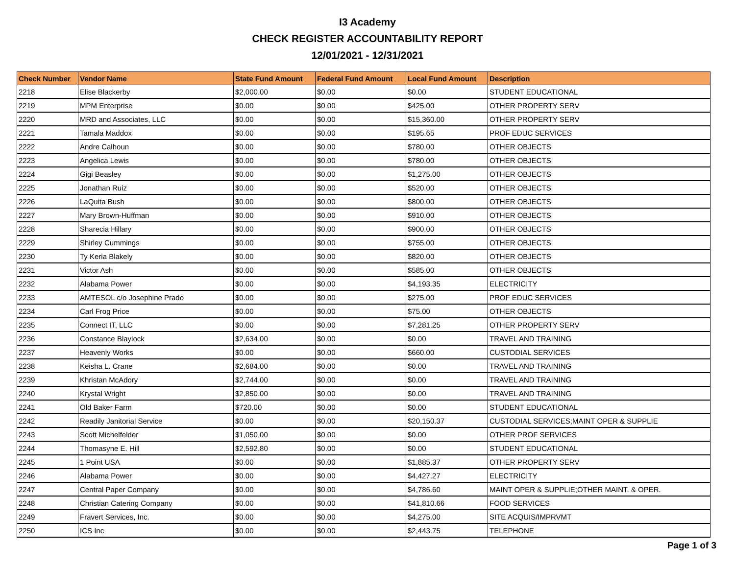I3 Academy
CHECK REGISTER ACCOUNTABILITY REPORT
12/01/2021 - 12/31/2021
| Check Number | Vendor Name | State Fund Amount | Federal Fund Amount | Local Fund Amount | Description |
| --- | --- | --- | --- | --- | --- |
| 2218 | Elise Blackerby | $2,000.00 | $0.00 | $0.00 | STUDENT EDUCATIONAL |
| 2219 | MPM Enterprise | $0.00 | $0.00 | $425.00 | OTHER PROPERTY SERV |
| 2220 | MRD and Associates, LLC | $0.00 | $0.00 | $15,360.00 | OTHER PROPERTY SERV |
| 2221 | Tamala Maddox | $0.00 | $0.00 | $195.65 | PROF EDUC SERVICES |
| 2222 | Andre Calhoun | $0.00 | $0.00 | $780.00 | OTHER OBJECTS |
| 2223 | Angelica Lewis | $0.00 | $0.00 | $780.00 | OTHER OBJECTS |
| 2224 | Gigi Beasley | $0.00 | $0.00 | $1,275.00 | OTHER OBJECTS |
| 2225 | Jonathan Ruiz | $0.00 | $0.00 | $520.00 | OTHER OBJECTS |
| 2226 | LaQuita Bush | $0.00 | $0.00 | $800.00 | OTHER OBJECTS |
| 2227 | Mary Brown-Huffman | $0.00 | $0.00 | $910.00 | OTHER OBJECTS |
| 2228 | Sharecia Hillary | $0.00 | $0.00 | $900.00 | OTHER OBJECTS |
| 2229 | Shirley Cummings | $0.00 | $0.00 | $755.00 | OTHER OBJECTS |
| 2230 | Ty Keria Blakely | $0.00 | $0.00 | $820.00 | OTHER OBJECTS |
| 2231 | Victor Ash | $0.00 | $0.00 | $585.00 | OTHER OBJECTS |
| 2232 | Alabama Power | $0.00 | $0.00 | $4,193.35 | ELECTRICITY |
| 2233 | AMTESOL c/o Josephine Prado | $0.00 | $0.00 | $275.00 | PROF EDUC SERVICES |
| 2234 | Carl Frog Price | $0.00 | $0.00 | $75.00 | OTHER OBJECTS |
| 2235 | Connect IT, LLC | $0.00 | $0.00 | $7,281.25 | OTHER PROPERTY SERV |
| 2236 | Constance Blaylock | $2,634.00 | $0.00 | $0.00 | TRAVEL AND TRAINING |
| 2237 | Heavenly Works | $0.00 | $0.00 | $660.00 | CUSTODIAL SERVICES |
| 2238 | Keisha L. Crane | $2,684.00 | $0.00 | $0.00 | TRAVEL AND TRAINING |
| 2239 | Khristan McAdory | $2,744.00 | $0.00 | $0.00 | TRAVEL AND TRAINING |
| 2240 | Krystal Wright | $2,850.00 | $0.00 | $0.00 | TRAVEL AND TRAINING |
| 2241 | Old Baker Farm | $720.00 | $0.00 | $0.00 | STUDENT EDUCATIONAL |
| 2242 | Readily Janitorial Service | $0.00 | $0.00 | $20,150.37 | CUSTODIAL SERVICES;MAINT OPER & SUPPLIE |
| 2243 | Scott Michelfelder | $1,050.00 | $0.00 | $0.00 | OTHER PROF SERVICES |
| 2244 | Thomasyne E. Hill | $2,592.80 | $0.00 | $0.00 | STUDENT EDUCATIONAL |
| 2245 | 1 Point USA | $0.00 | $0.00 | $1,885.37 | OTHER PROPERTY SERV |
| 2246 | Alabama Power | $0.00 | $0.00 | $4,427.27 | ELECTRICITY |
| 2247 | Central Paper Company | $0.00 | $0.00 | $4,786.60 | MAINT OPER & SUPPLIE;OTHER MAINT. & OPER. |
| 2248 | Christian Catering Company | $0.00 | $0.00 | $41,810.66 | FOOD SERVICES |
| 2249 | Fravert Services, Inc. | $0.00 | $0.00 | $4,275.00 | SITE ACQUIS/IMPRVMT |
| 2250 | ICS Inc | $0.00 | $0.00 | $2,443.75 | TELEPHONE |
Page 1 of 3